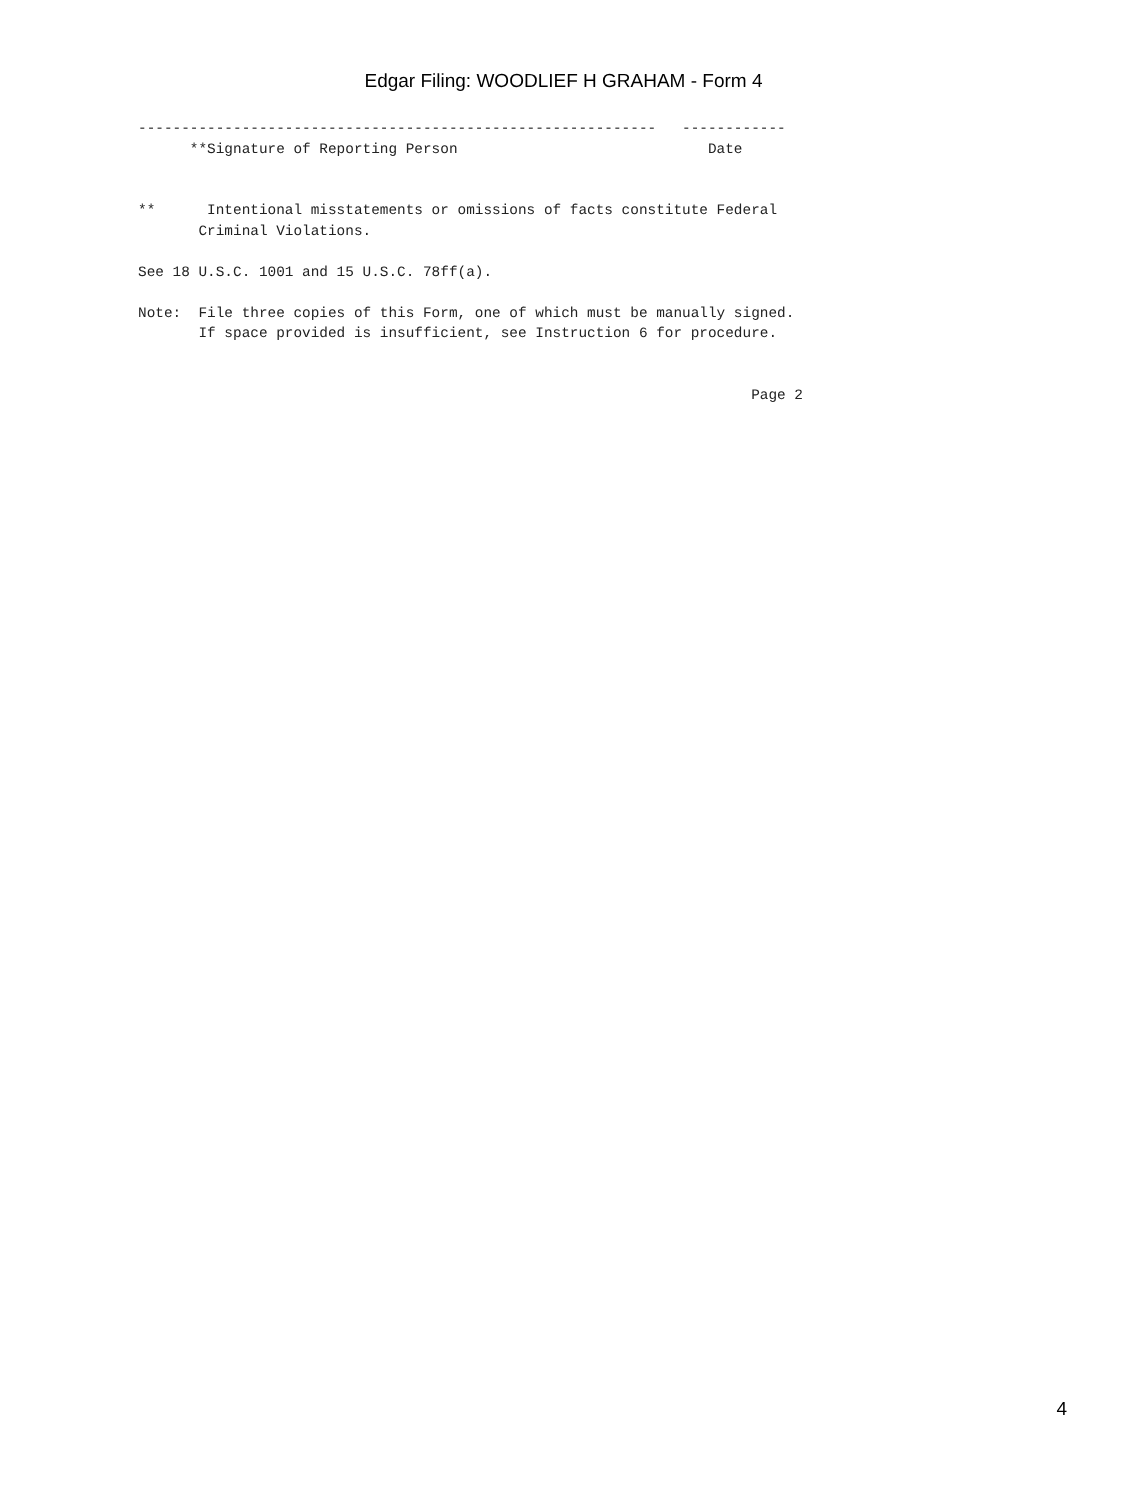Edgar Filing: WOODLIEF H GRAHAM - Form 4
------------------------------------------------------------   ------------
      **Signature of Reporting Person                             Date


**      Intentional misstatements or omissions of facts constitute Federal
       Criminal Violations.

See 18 U.S.C. 1001 and 15 U.S.C. 78ff(a).

Note:  File three copies of this Form, one of which must be manually signed.
       If space provided is insufficient, see Instruction 6 for procedure.


                                                                       Page 2
4